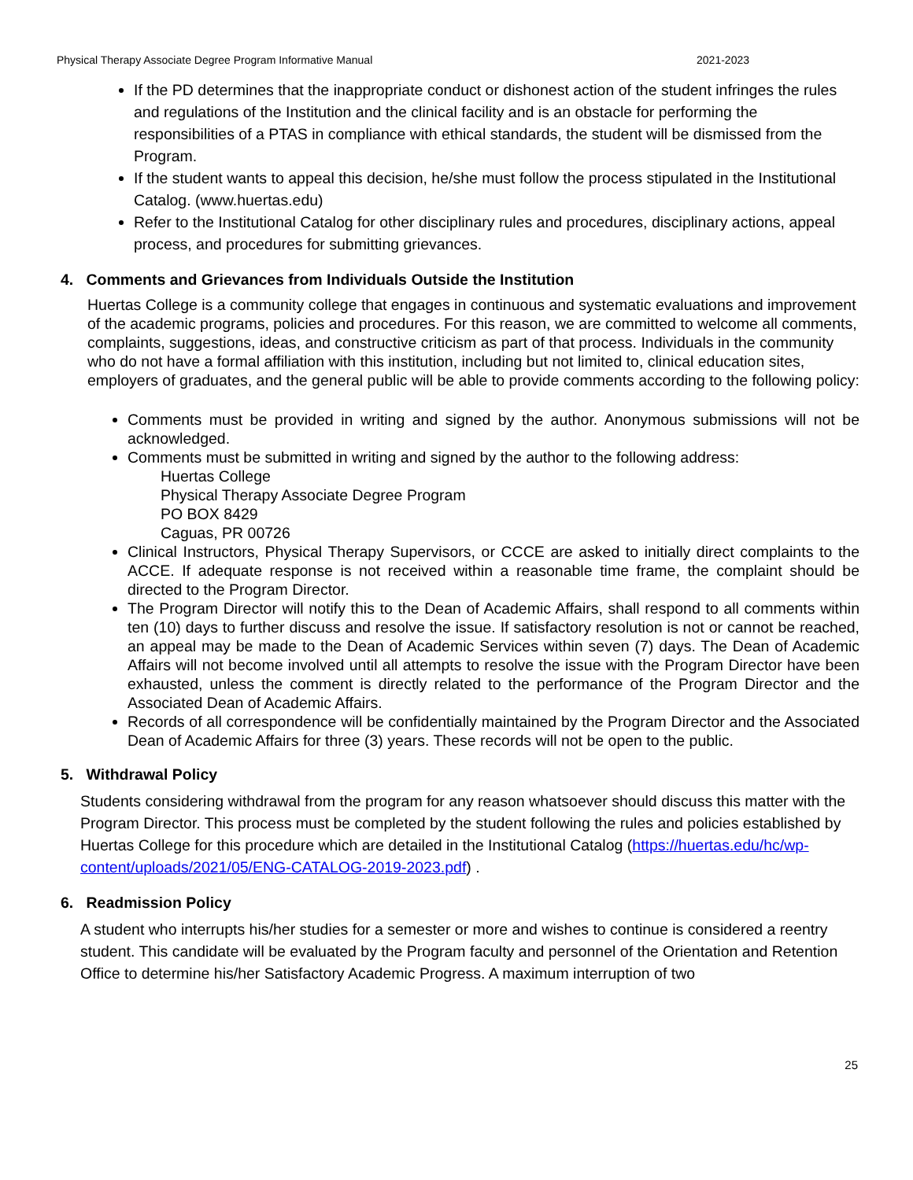Physical Therapy Associate Degree Program Informative Manual 2021-2023
If the PD determines that the inappropriate conduct or dishonest action of the student infringes the rules and regulations of the Institution and the clinical facility and is an obstacle for performing the responsibilities of a PTAS in compliance with ethical standards, the student will be dismissed from the Program.
If the student wants to appeal this decision, he/she must follow the process stipulated in the Institutional Catalog. (www.huertas.edu)
Refer to the Institutional Catalog for other disciplinary rules and procedures, disciplinary actions, appeal process, and procedures for submitting grievances.
4. Comments and Grievances from Individuals Outside the Institution
Huertas College is a community college that engages in continuous and systematic evaluations and improvement of the academic programs, policies and procedures. For this reason, we are committed to welcome all comments, complaints, suggestions, ideas, and constructive criticism as part of that process. Individuals in the community who do not have a formal affiliation with this institution, including but not limited to, clinical education sites, employers of graduates, and the general public will be able to provide comments according to the following policy:
Comments must be provided in writing and signed by the author. Anonymous submissions will not be acknowledged.
Comments must be submitted in writing and signed by the author to the following address:
Huertas College
Physical Therapy Associate Degree Program
PO BOX 8429
Caguas, PR 00726
Clinical Instructors, Physical Therapy Supervisors, or CCCE are asked to initially direct complaints to the ACCE. If adequate response is not received within a reasonable time frame, the complaint should be directed to the Program Director.
The Program Director will notify this to the Dean of Academic Affairs, shall respond to all comments within ten (10) days to further discuss and resolve the issue. If satisfactory resolution is not or cannot be reached, an appeal may be made to the Dean of Academic Services within seven (7) days. The Dean of Academic Affairs will not become involved until all attempts to resolve the issue with the Program Director have been exhausted, unless the comment is directly related to the performance of the Program Director and the Associated Dean of Academic Affairs.
Records of all correspondence will be confidentially maintained by the Program Director and the Associated Dean of Academic Affairs for three (3) years. These records will not be open to the public.
5. Withdrawal Policy
Students considering withdrawal from the program for any reason whatsoever should discuss this matter with the Program Director. This process must be completed by the student following the rules and policies established by Huertas College for this procedure which are detailed in the Institutional Catalog (https://huertas.edu/hc/wp-content/uploads/2021/05/ENG-CATALOG-2019-2023.pdf) .
6. Readmission Policy
A student who interrupts his/her studies for a semester or more and wishes to continue is considered a reentry student. This candidate will be evaluated by the Program faculty and personnel of the Orientation and Retention Office to determine his/her Satisfactory Academic Progress. A maximum interruption of two
25